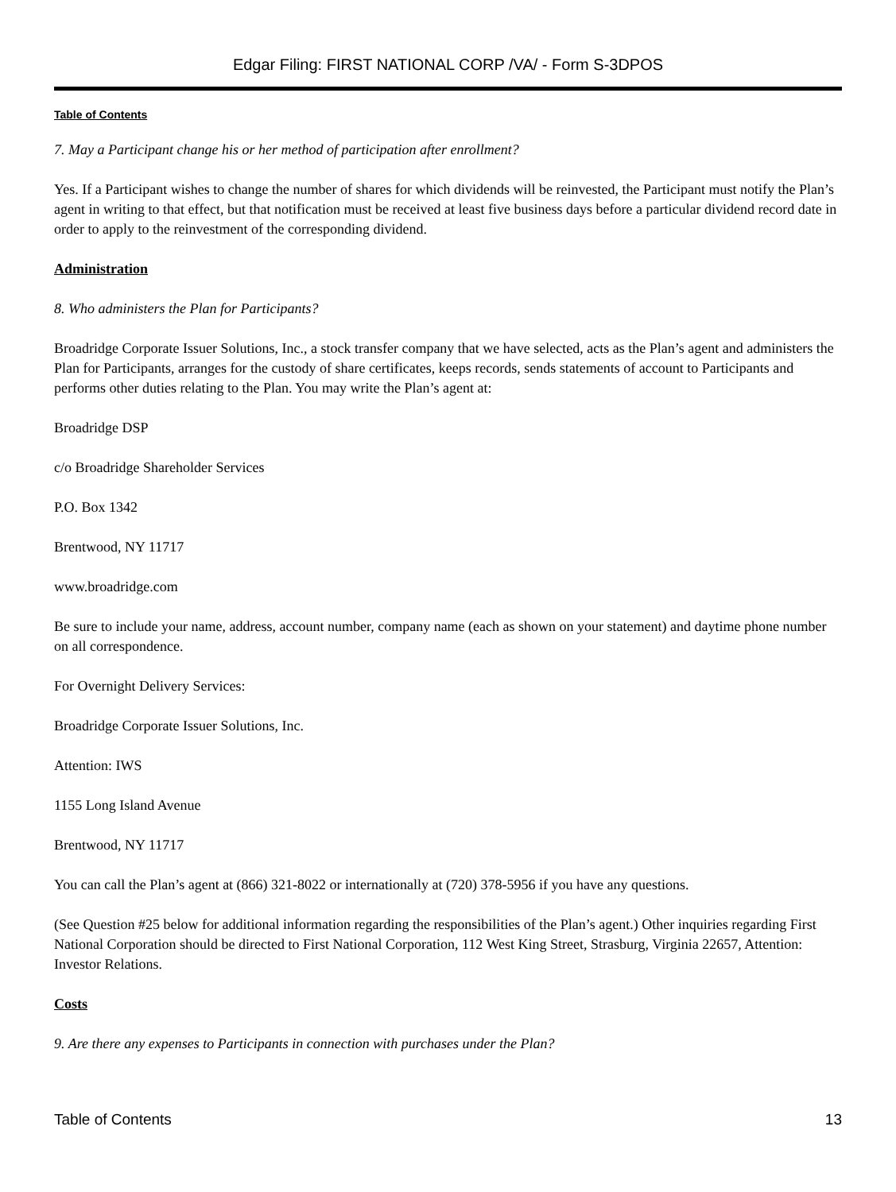Edgar Filing: FIRST NATIONAL CORP /VA/ - Form S-3DPOS
Table of Contents
7. May a Participant change his or her method of participation after enrollment?
Yes. If a Participant wishes to change the number of shares for which dividends will be reinvested, the Participant must notify the Plan’s agent in writing to that effect, but that notification must be received at least five business days before a particular dividend record date in order to apply to the reinvestment of the corresponding dividend.
Administration
8. Who administers the Plan for Participants?
Broadridge Corporate Issuer Solutions, Inc., a stock transfer company that we have selected, acts as the Plan’s agent and administers the Plan for Participants, arranges for the custody of share certificates, keeps records, sends statements of account to Participants and performs other duties relating to the Plan. You may write the Plan’s agent at:
Broadridge DSP
c/o Broadridge Shareholder Services
P.O. Box 1342
Brentwood, NY 11717
www.broadridge.com
Be sure to include your name, address, account number, company name (each as shown on your statement) and daytime phone number on all correspondence.
For Overnight Delivery Services:
Broadridge Corporate Issuer Solutions, Inc.
Attention: IWS
1155 Long Island Avenue
Brentwood, NY 11717
You can call the Plan’s agent at (866) 321-8022 or internationally at (720) 378-5956 if you have any questions.
(See Question #25 below for additional information regarding the responsibilities of the Plan’s agent.) Other inquiries regarding First National Corporation should be directed to First National Corporation, 112 West King Street, Strasburg, Virginia 22657, Attention: Investor Relations.
Costs
9. Are there any expenses to Participants in connection with purchases under the Plan?
Table of Contents 13